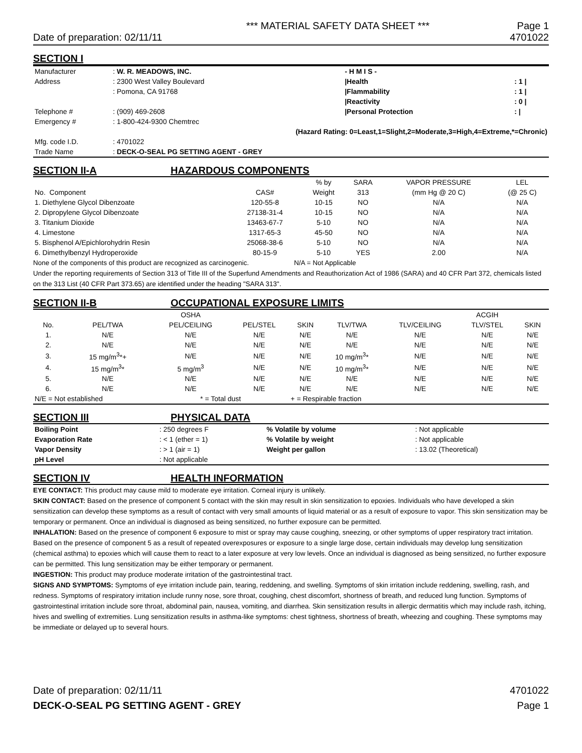*** MATERIAL SAFETY DATA SHEET *** Page 1
Date of preparation: 02/11/11 4701022
SECTION I
| Manufacturer | : W. R. MEADOWS, INC. | | - H M I S - | |
| Address | : 2300 West Valley Boulevard | | /Health | : 1 / |
| | : Pomona, CA 91768 | | /Flammability | : 1 / |
| | | | /Reactivity | : 0 / |
| Telephone # | : (909) 469-2608 | | /Personal Protection | : / |
| Emergency # | : 1-800-424-9300 Chemtrec | | | |
| (Hazard Rating: 0=Least,1=Slight,2=Moderate,3=High,4=Extreme,*=Chronic) | | | | |
| Mfg. code I.D. | : 4701022 | | | |
| Trade Name | : DECK-O-SEAL PG SETTING AGENT - GREY | | | |
SECTION II-A HAZARDOUS COMPONENTS
| | | | % by | SARA | VAPOR PRESSURE | LEL |
| No. Component | CAS# | | Weight | 313 | (mm Hg @ 20 C) | (@ 25 C) |
| 1. Diethylene Glycol Dibenzoate | 120-55-8 | | 10-15 | NO | N/A | N/A |
| 2. Dipropylene Glycol Dibenzoate | 27138-31-4 | | 10-15 | NO | N/A | N/A |
| 3. Titanium Dioxide | 13463-67-7 | | 5-10 | NO | N/A | N/A |
| 4. Limestone | 1317-65-3 | | 45-50 | NO | N/A | N/A |
| 5. Bisphenol A/Epichlorohydrin Resin | 25068-38-6 | | 5-10 | NO | N/A | N/A |
| 6. Dimethylbenzyl Hydroperoxide | 80-15-9 | | 5-10 | YES | 2.00 | N/A |
None of the components of this product are recognized as carcinogenic. N/A = Not Applicable
Under the reporting requirements of Section 313 of Title III of the Superfund Amendments and Reauthorization Act of 1986 (SARA) and 40 CFR Part 372, chemicals listed on the 313 List (40 CFR Part 373.65) are identified under the heading "SARA 313".
SECTION II-B OCCUPATIONAL EXPOSURE LIMITS
| | | OSHA | | | | | ACGIH | |
| No. | PEL/TWA | PEL/CEILING | PEL/STEL | SKIN | TLV/TWA | TLV/CEILING | TLV/STEL | SKIN |
| 1. | N/E | N/E | N/E | N/E | N/E | N/E | N/E | N/E |
| 2. | N/E | N/E | N/E | N/E | N/E | N/E | N/E | N/E |
| 3. | 15 mg/m<sup>3</sup>*+ | N/E | N/E | N/E | 10 mg/m<sup>3</sup>* | N/E | N/E | N/E |
| 4. | 15 mg/m<sup>3</sup>* | 5 mg/m<sup>3</sup> | N/E | N/E | 10 mg/m<sup>3</sup>* | N/E | N/E | N/E |
| 5. | N/E | N/E | N/E | N/E | N/E | N/E | N/E | N/E |
| 6. | N/E | N/E | N/E | N/E | N/E | N/E | N/E | N/E |
| N/E = Not established | | * = Total dust | | + = Respirable fraction | | | | |
SECTION III PHYSICAL DATA
| Boiling Point | : 250 degrees F | % Volatile by volume | : Not applicable |
| Evaporation Rate | : < 1 (ether = 1) | % Volatile by weight | : Not applicable |
| Vapor Density | : > 1 (air = 1) | Weight per gallon | : 13.02 (Theoretical) |
| pH Level | : Not applicable | | |
SECTION IV HEALTH INFORMATION
EYE CONTACT: This product may cause mild to moderate eye irritation. Corneal injury is unlikely.
SKIN CONTACT: Based on the presence of component 5 contact with the skin may result in skin sensitization to epoxies. Individuals who have developed a skin sensitization can develop these symptoms as a result of contact with very small amounts of liquid material or as a result of exposure to vapor. This skin sensitization may be temporary or permanent. Once an individual is diagnosed as being sensitized, no further exposure can be permitted.
INHALATION: Based on the presence of component 6 exposure to mist or spray may cause coughing, sneezing, or other symptoms of upper respiratory tract irritation. Based on the presence of component 5 as a result of repeated overexposures or exposure to a single large dose, certain individuals may develop lung sensitization (chemical asthma) to epoxies which will cause them to react to a later exposure at very low levels. Once an individual is diagnosed as being sensitized, no further exposure can be permitted. This lung sensitization may be either temporary or permanent.
INGESTION: This product may produce moderate irritation of the gastrointestinal tract.
SIGNS AND SYMPTOMS: Symptoms of eye irritation include pain, tearing, reddening, and swelling. Symptoms of skin irritation include reddening, swelling, rash, and redness. Symptoms of respiratory irritation include runny nose, sore throat, coughing, chest discomfort, shortness of breath, and reduced lung function. Symptoms of gastrointestinal irritation include sore throat, abdominal pain, nausea, vomiting, and diarrhea. Skin sensitization results in allergic dermatitis which may include rash, itching, hives and swelling of extremities. Lung sensitization results in asthma-like symptoms: chest tightness, shortness of breath, wheezing and coughing. These symptoms may be immediate or delayed up to several hours.
Date of preparation: 02/11/11
DECK-O-SEAL PG SETTING AGENT - GREY
4701022
Page 1